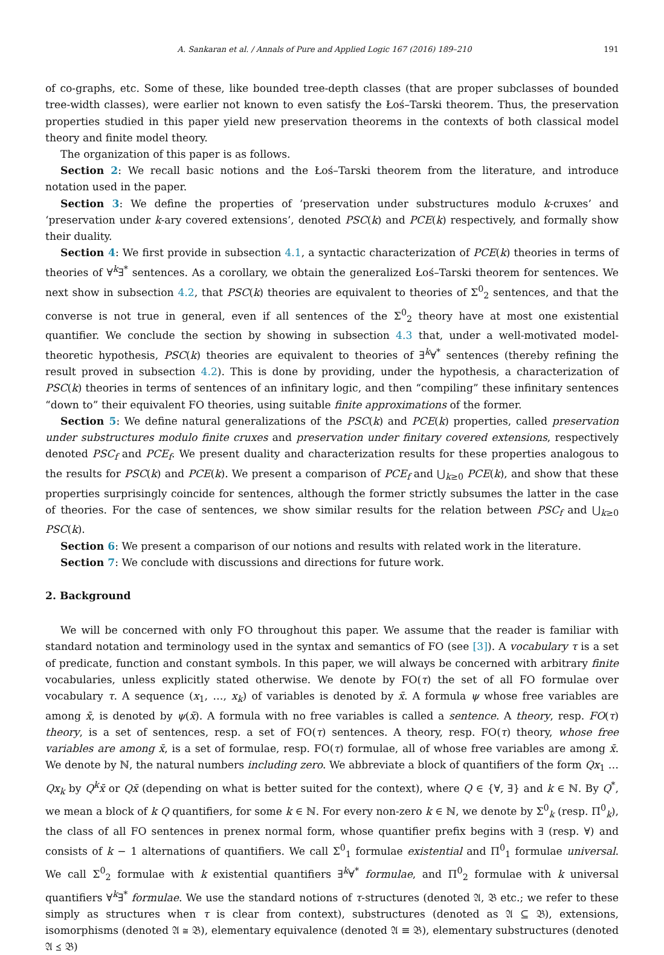A. Sankaran et al. / Annals of Pure and Applied Logic 167 (2016) 189–210 191
of co-graphs, etc. Some of these, like bounded tree-depth classes (that are proper subclasses of bounded tree-width classes), were earlier not known to even satisfy the Łoś–Tarski theorem. Thus, the preservation properties studied in this paper yield new preservation theorems in the contexts of both classical model theory and finite model theory.
The organization of this paper is as follows.
Section 2: We recall basic notions and the Łoś–Tarski theorem from the literature, and introduce notation used in the paper.
Section 3: We define the properties of ‘preservation under substructures modulo k-cruxes’ and ‘preservation under k-ary covered extensions’, denoted PSC(k) and PCE(k) respectively, and formally show their duality.
Section 4: We first provide in subsection 4.1, a syntactic characterization of PCE(k) theories in terms of theories of ∀<sup>k</sup>∃<sup>*</sup> sentences. As a corollary, we obtain the generalized Łoś–Tarski theorem for sentences. We next show in subsection 4.2, that PSC(k) theories are equivalent to theories of Σ<sup>0</sup><sub>2</sub> sentences, and that the converse is not true in general, even if all sentences of the Σ<sup>0</sup><sub>2</sub> theory have at most one existential quantifier. We conclude the section by showing in subsection 4.3 that, under a well-motivated model-theoretic hypothesis, PSC(k) theories are equivalent to theories of ∃<sup>k</sup>∀<sup>*</sup> sentences (thereby refining the result proved in subsection 4.2). This is done by providing, under the hypothesis, a characterization of PSC(k) theories in terms of sentences of an infinitary logic, and then “compiling” these infinitary sentences “down to” their equivalent FO theories, using suitable finite approximations of the former.
Section 5: We define natural generalizations of the PSC(k) and PCE(k) properties, called preservation under substructures modulo finite cruxes and preservation under finitary covered extensions, respectively denoted PSC<sub>f</sub> and PCE<sub>f</sub>. We present duality and characterization results for these properties analogous to the results for PSC(k) and PCE(k). We present a comparison of PCE<sub>f</sub> and ⋃<sub>k≥0</sub> PCE(k), and show that these properties surprisingly coincide for sentences, although the former strictly subsumes the latter in the case of theories. For the case of sentences, we show similar results for the relation between PSC<sub>f</sub> and ⋃<sub>k≥0</sub> PSC(k).
Section 6: We present a comparison of our notions and results with related work in the literature.
Section 7: We conclude with discussions and directions for future work.
2. Background
We will be concerned with only FO throughout this paper. We assume that the reader is familiar with standard notation and terminology used in the syntax and semantics of FO (see [3]). A vocabulary τ is a set of predicate, function and constant symbols. In this paper, we will always be concerned with arbitrary finite vocabularies, unless explicitly stated otherwise. We denote by FO(τ) the set of all FO formulae over vocabulary τ. A sequence (x<sub>1</sub>, …, x<sub>k</sub>) of variables is denoted by x̄. A formula ψ whose free variables are among x̄, is denoted by ψ(x̄). A formula with no free variables is called a sentence. A theory, resp. FO(τ) theory, is a set of sentences, resp. a set of FO(τ) sentences. A theory, resp. FO(τ) theory, whose free variables are among x̄, is a set of formulae, resp. FO(τ) formulae, all of whose free variables are among x̄. We denote by ℕ, the natural numbers including zero. We abbreviate a block of quantifiers of the form Qx<sub>1</sub> … Qx<sub>k</sub> by Q<sup>k</sup>x̄ or Qx̄ (depending on what is better suited for the context), where Q ∈ {∀, ∃} and k ∈ ℕ. By Q<sup>*</sup>, we mean a block of k Q quantifiers, for some k ∈ ℕ. For every non-zero k ∈ ℕ, we denote by Σ<sup>0</sup><sub>k</sub> (resp. Π<sup>0</sup><sub>k</sub>), the class of all FO sentences in prenex normal form, whose quantifier prefix begins with ∃ (resp. ∀) and consists of k − 1 alternations of quantifiers. We call Σ<sup>0</sup><sub>1</sub> formulae existential and Π<sup>0</sup><sub>1</sub> formulae universal. We call Σ<sup>0</sup><sub>2</sub> formulae with k existential quantifiers ∃<sup>k</sup>∀<sup>*</sup> formulae, and Π<sup>0</sup><sub>2</sub> formulae with k universal quantifiers ∀<sup>k</sup>∃<sup>*</sup> formulae. We use the standard notions of τ-structures (denoted 𝔄, 𝔅 etc.; we refer to these simply as structures when τ is clear from context), substructures (denoted as 𝔄 ⊆ 𝔅), extensions, isomorphisms (denoted 𝔄 ≅ 𝔅), elementary equivalence (denoted 𝔄 ≡ 𝔅), elementary substructures (denoted 𝔄 ⪯ 𝔅)